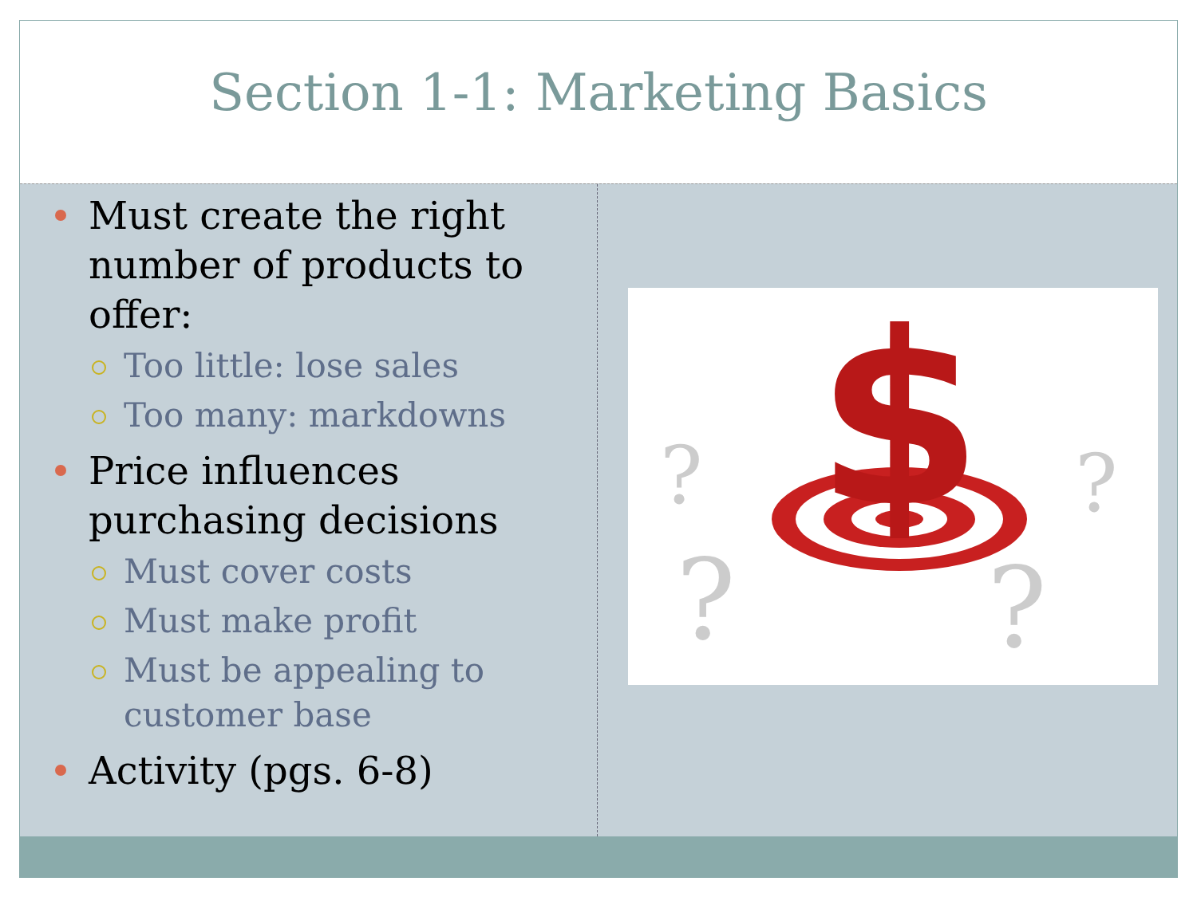Section 1-1: Marketing Basics
Must create the right number of products to offer:
Too little: lose sales
Too many: markdowns
Price influences purchasing decisions
Must cover costs
Must make profit
Must be appealing to customer base
Activity (pgs. 6-8)
$
?
?
?
?